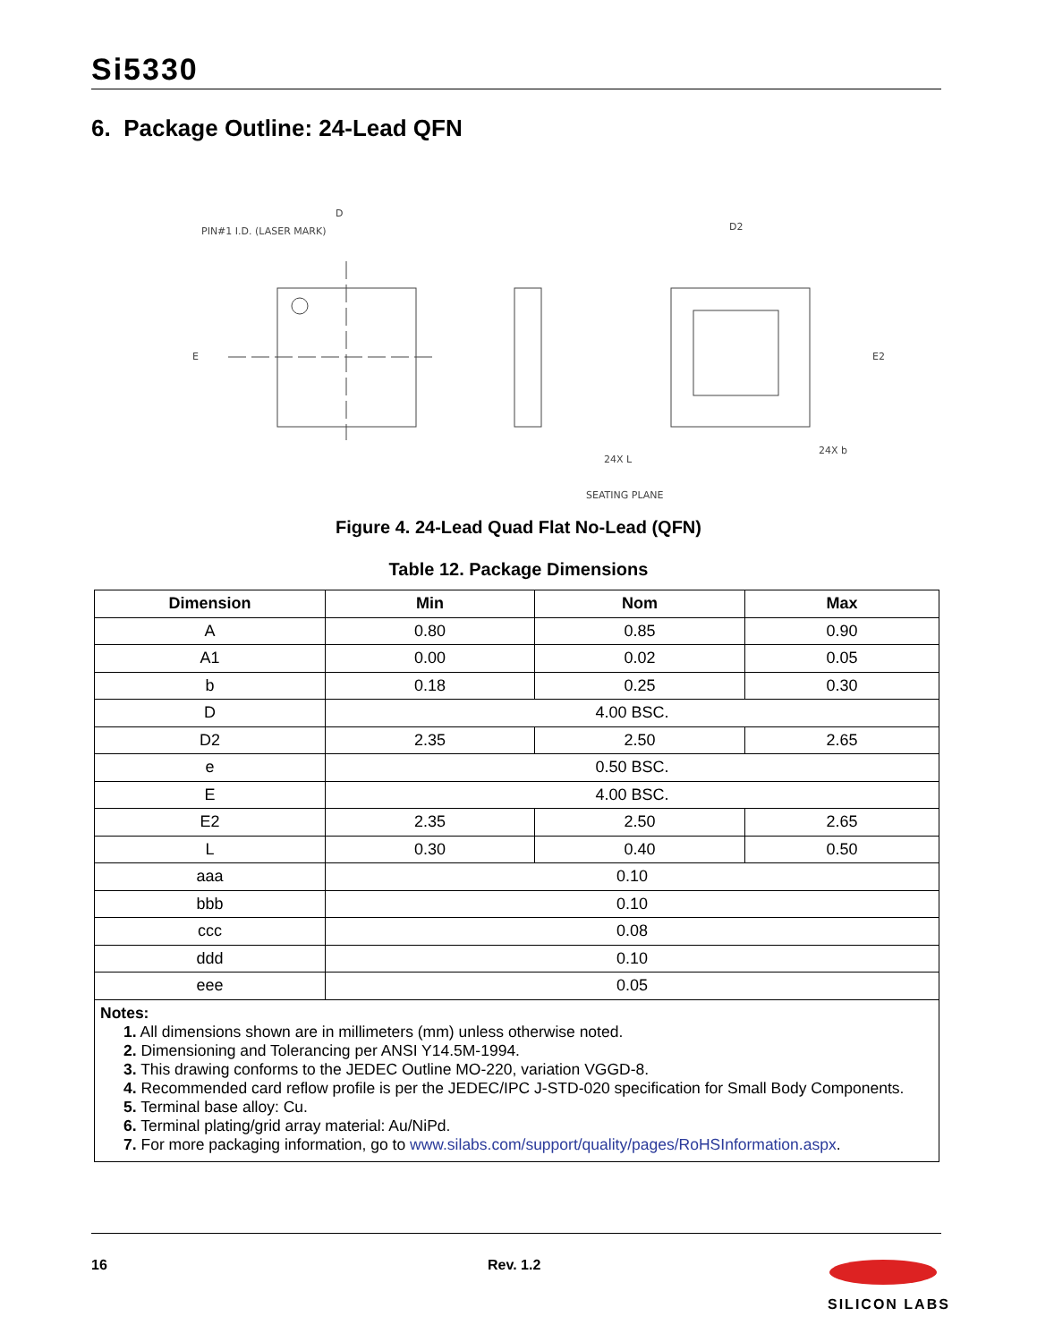Si5330
6. Package Outline: 24-Lead QFN
PIN#1 I.D. (LASER MARK)
D
E
D2
E2
SEATING PLANE
24X b
24X L
Figure 4. 24-Lead Quad Flat No-Lead (QFN)
Table 12. Package Dimensions
| Dimension | Min | Nom | Max |
| --- | --- | --- | --- |
| A | 0.80 | 0.85 | 0.90 |
| A1 | 0.00 | 0.02 | 0.05 |
| b | 0.18 | 0.25 | 0.30 |
| D | 4.00 BSC. | | |
| D2 | 2.35 | 2.50 | 2.65 |
| e | 0.50 BSC. | | |
| E | 4.00 BSC. | | |
| E2 | 2.35 | 2.50 | 2.65 |
| L | 0.30 | 0.40 | 0.50 |
| aaa | 0.10 | | |
| bbb | 0.10 | | |
| ccc | 0.08 | | |
| ddd | 0.10 | | |
| eee | 0.05 | | |
| Notes: 1. All dimensions shown are in millimeters (mm) unless otherwise noted. 2. Dimensioning and Tolerancing per ANSI Y14.5M-1994. 3. This drawing conforms to the JEDEC Outline MO-220, variation VGGD-8. 4. Recommended card reflow profile is per the JEDEC/IPC J-STD-020 specification for Small Body Components. 5. Terminal base alloy: Cu. 6. Terminal plating/grid array material: Au/NiPd. 7. For more packaging information, go to www.silabs.com/support/quality/pages/RoHSInformation.aspx . | | | |
16 Rev. 1.2
SILICON LABS